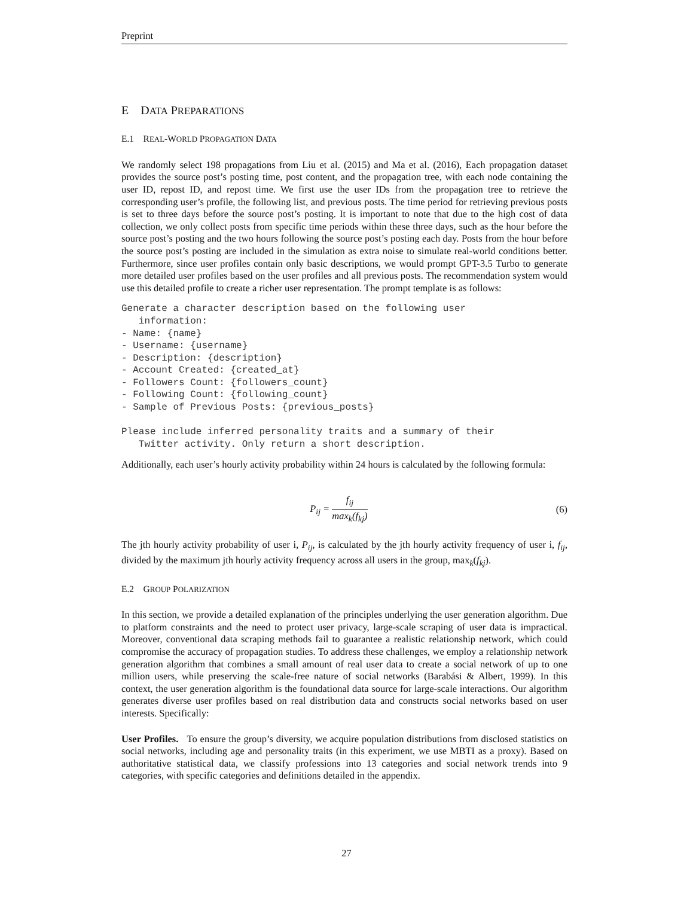Preprint
E DATA PREPARATIONS
E.1 REAL-WORLD PROPAGATION DATA
We randomly select 198 propagations from Liu et al. (2015) and Ma et al. (2016), Each propagation dataset provides the source post’s posting time, post content, and the propagation tree, with each node containing the user ID, repost ID, and repost time. We first use the user IDs from the propagation tree to retrieve the corresponding user’s profile, the following list, and previous posts. The time period for retrieving previous posts is set to three days before the source post’s posting. It is important to note that due to the high cost of data collection, we only collect posts from specific time periods within these three days, such as the hour before the source post’s posting and the two hours following the source post’s posting each day. Posts from the hour before the source post’s posting are included in the simulation as extra noise to simulate real-world conditions better. Furthermore, since user profiles contain only basic descriptions, we would prompt GPT-3.5 Turbo to generate more detailed user profiles based on the user profiles and all previous posts. The recommendation system would use this detailed profile to create a richer user representation. The prompt template is as follows:
Generate a character description based on the following user
   information:
- Name: {name}
- Username: {username}
- Description: {description}
- Account Created: {created_at}
- Followers Count: {followers_count}
- Following Count: {following_count}
- Sample of Previous Posts: {previous_posts}

Please include inferred personality traits and a summary of their
   Twitter activity. Only return a short description.
Additionally, each user’s hourly activity probability within 24 hours is calculated by the following formula:
P<sub>ij</sub> = f<sub>ij</sub> max<sub>k</sub>(f<sub>kj</sub>) (6)
The jth hourly activity probability of user i, P<sub>ij</sub>, is calculated by the jth hourly activity frequency of user i, f<sub>ij</sub>, divided by the maximum jth hourly activity frequency across all users in the group, max<sub>k</sub>(f<sub>kj</sub>).
E.2 GROUP POLARIZATION
In this section, we provide a detailed explanation of the principles underlying the user generation algorithm. Due to platform constraints and the need to protect user privacy, large-scale scraping of user data is impractical. Moreover, conventional data scraping methods fail to guarantee a realistic relationship network, which could compromise the accuracy of propagation studies. To address these challenges, we employ a relationship network generation algorithm that combines a small amount of real user data to create a social network of up to one million users, while preserving the scale-free nature of social networks (Barabási & Albert, 1999). In this context, the user generation algorithm is the foundational data source for large-scale interactions. Our algorithm generates diverse user profiles based on real distribution data and constructs social networks based on user interests. Specifically:
User Profiles. To ensure the group’s diversity, we acquire population distributions from disclosed statistics on social networks, including age and personality traits (in this experiment, we use MBTI as a proxy). Based on authoritative statistical data, we classify professions into 13 categories and social network trends into 9 categories, with specific categories and definitions detailed in the appendix.
27